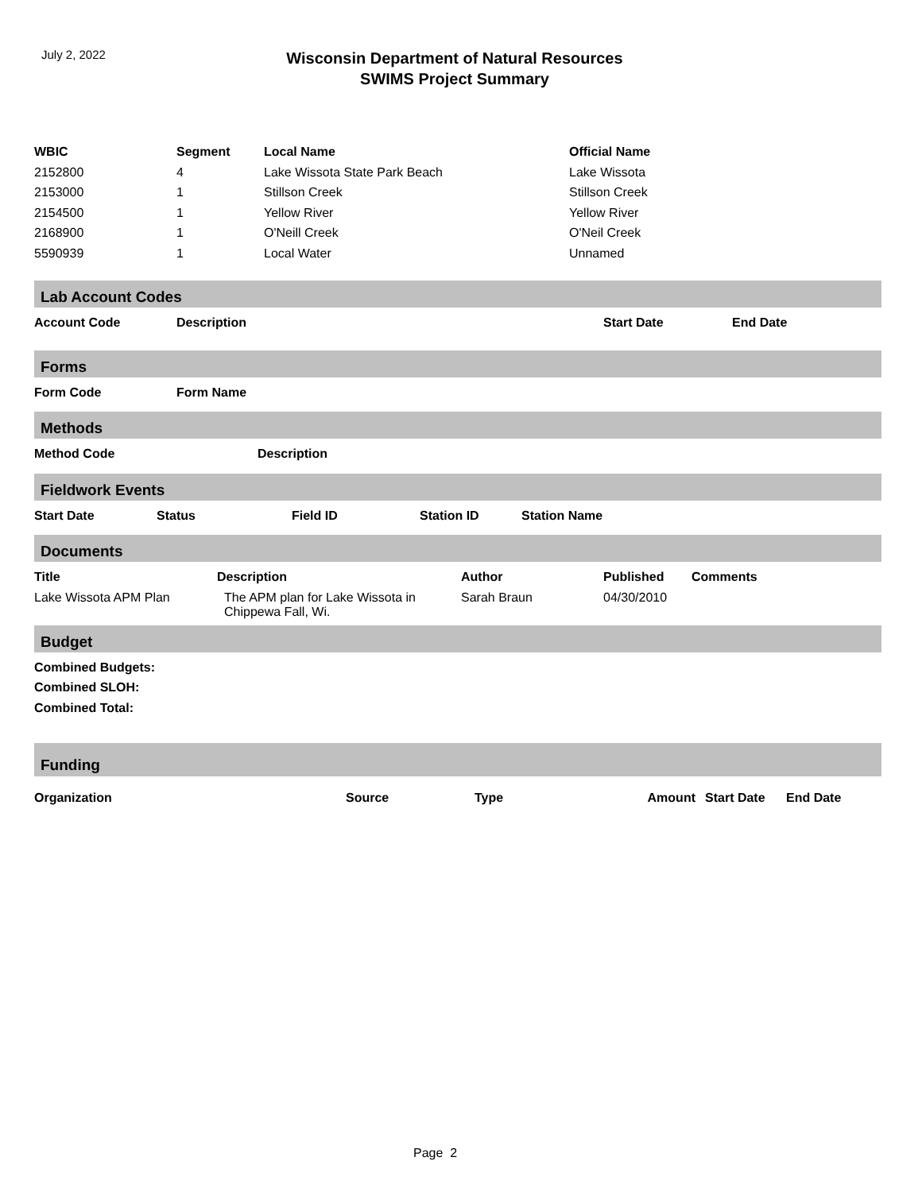July 2, 2022
Wisconsin Department of Natural Resources
SWIMS Project Summary
| WBIC | Segment | Local Name | Official Name |
| --- | --- | --- | --- |
| 2152800 | 4 | Lake Wissota State Park Beach | Lake Wissota |
| 2153000 | 1 | Stillson Creek | Stillson Creek |
| 2154500 | 1 | Yellow River | Yellow River |
| 2168900 | 1 | O'Neill Creek | O'Neil Creek |
| 5590939 | 1 | Local Water | Unnamed |
Lab Account Codes
| Account Code | Description | Start Date | End Date |
| --- | --- | --- | --- |
Forms
| Form Code | Form Name |
| --- | --- |
Methods
| Method Code | Description |
| --- | --- |
Fieldwork Events
| Start Date | Status | Field ID | Station ID | Station Name |
| --- | --- | --- | --- | --- |
Documents
| Title | Description | Author | Published | Comments |
| --- | --- | --- | --- | --- |
| Lake Wissota APM Plan | The APM plan for Lake Wissota in Chippewa Fall, Wi. | Sarah Braun | 04/30/2010 | |
Budget
| Combined Budgets: |
| --- |
| Combined SLOH: |
| Combined Total: |
Funding
| Organization | Source | Type | Amount | Start Date | End Date |
| --- | --- | --- | --- | --- | --- |
Page 2